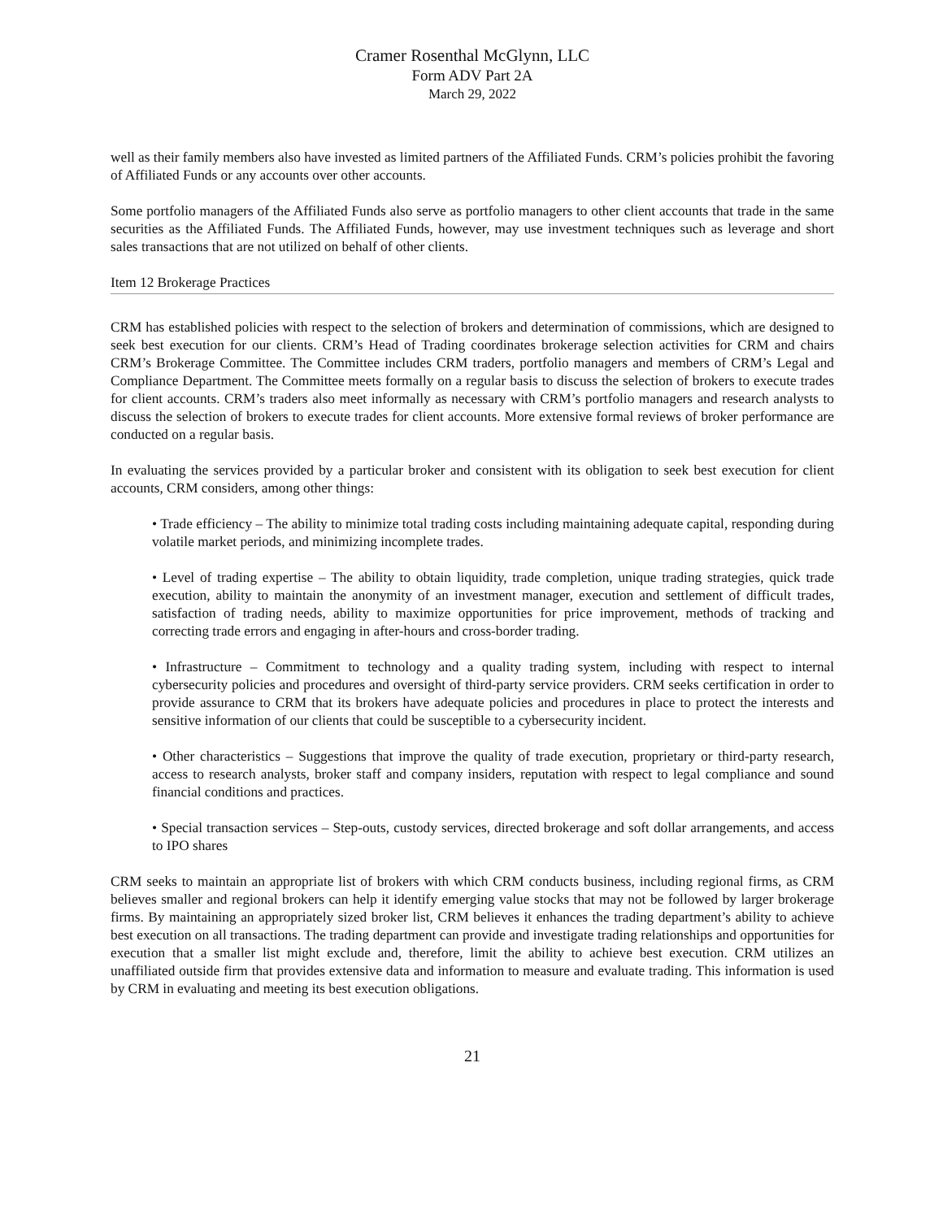Cramer Rosenthal McGlynn, LLC
Form ADV Part 2A
March 29, 2022
well as their family members also have invested as limited partners of the Affiliated Funds. CRM’s policies prohibit the favoring of Affiliated Funds or any accounts over other accounts.
Some portfolio managers of the Affiliated Funds also serve as portfolio managers to other client accounts that trade in the same securities as the Affiliated Funds. The Affiliated Funds, however, may use investment techniques such as leverage and short sales transactions that are not utilized on behalf of other clients.
Item 12 Brokerage Practices
CRM has established policies with respect to the selection of brokers and determination of commissions, which are designed to seek best execution for our clients. CRM’s Head of Trading coordinates brokerage selection activities for CRM and chairs CRM’s Brokerage Committee. The Committee includes CRM traders, portfolio managers and members of CRM’s Legal and Compliance Department. The Committee meets formally on a regular basis to discuss the selection of brokers to execute trades for client accounts. CRM’s traders also meet informally as necessary with CRM’s portfolio managers and research analysts to discuss the selection of brokers to execute trades for client accounts. More extensive formal reviews of broker performance are conducted on a regular basis.
In evaluating the services provided by a particular broker and consistent with its obligation to seek best execution for client accounts, CRM considers, among other things:
• Trade efficiency – The ability to minimize total trading costs including maintaining adequate capital, responding during volatile market periods, and minimizing incomplete trades.
• Level of trading expertise – The ability to obtain liquidity, trade completion, unique trading strategies, quick trade execution, ability to maintain the anonymity of an investment manager, execution and settlement of difficult trades, satisfaction of trading needs, ability to maximize opportunities for price improvement, methods of tracking and correcting trade errors and engaging in after-hours and cross-border trading.
• Infrastructure – Commitment to technology and a quality trading system, including with respect to internal cybersecurity policies and procedures and oversight of third-party service providers. CRM seeks certification in order to provide assurance to CRM that its brokers have adequate policies and procedures in place to protect the interests and sensitive information of our clients that could be susceptible to a cybersecurity incident.
• Other characteristics – Suggestions that improve the quality of trade execution, proprietary or third-party research, access to research analysts, broker staff and company insiders, reputation with respect to legal compliance and sound financial conditions and practices.
• Special transaction services – Step-outs, custody services, directed brokerage and soft dollar arrangements, and access to IPO shares
CRM seeks to maintain an appropriate list of brokers with which CRM conducts business, including regional firms, as CRM believes smaller and regional brokers can help it identify emerging value stocks that may not be followed by larger brokerage firms. By maintaining an appropriately sized broker list, CRM believes it enhances the trading department’s ability to achieve best execution on all transactions. The trading department can provide and investigate trading relationships and opportunities for execution that a smaller list might exclude and, therefore, limit the ability to achieve best execution. CRM utilizes an unaffiliated outside firm that provides extensive data and information to measure and evaluate trading. This information is used by CRM in evaluating and meeting its best execution obligations.
21